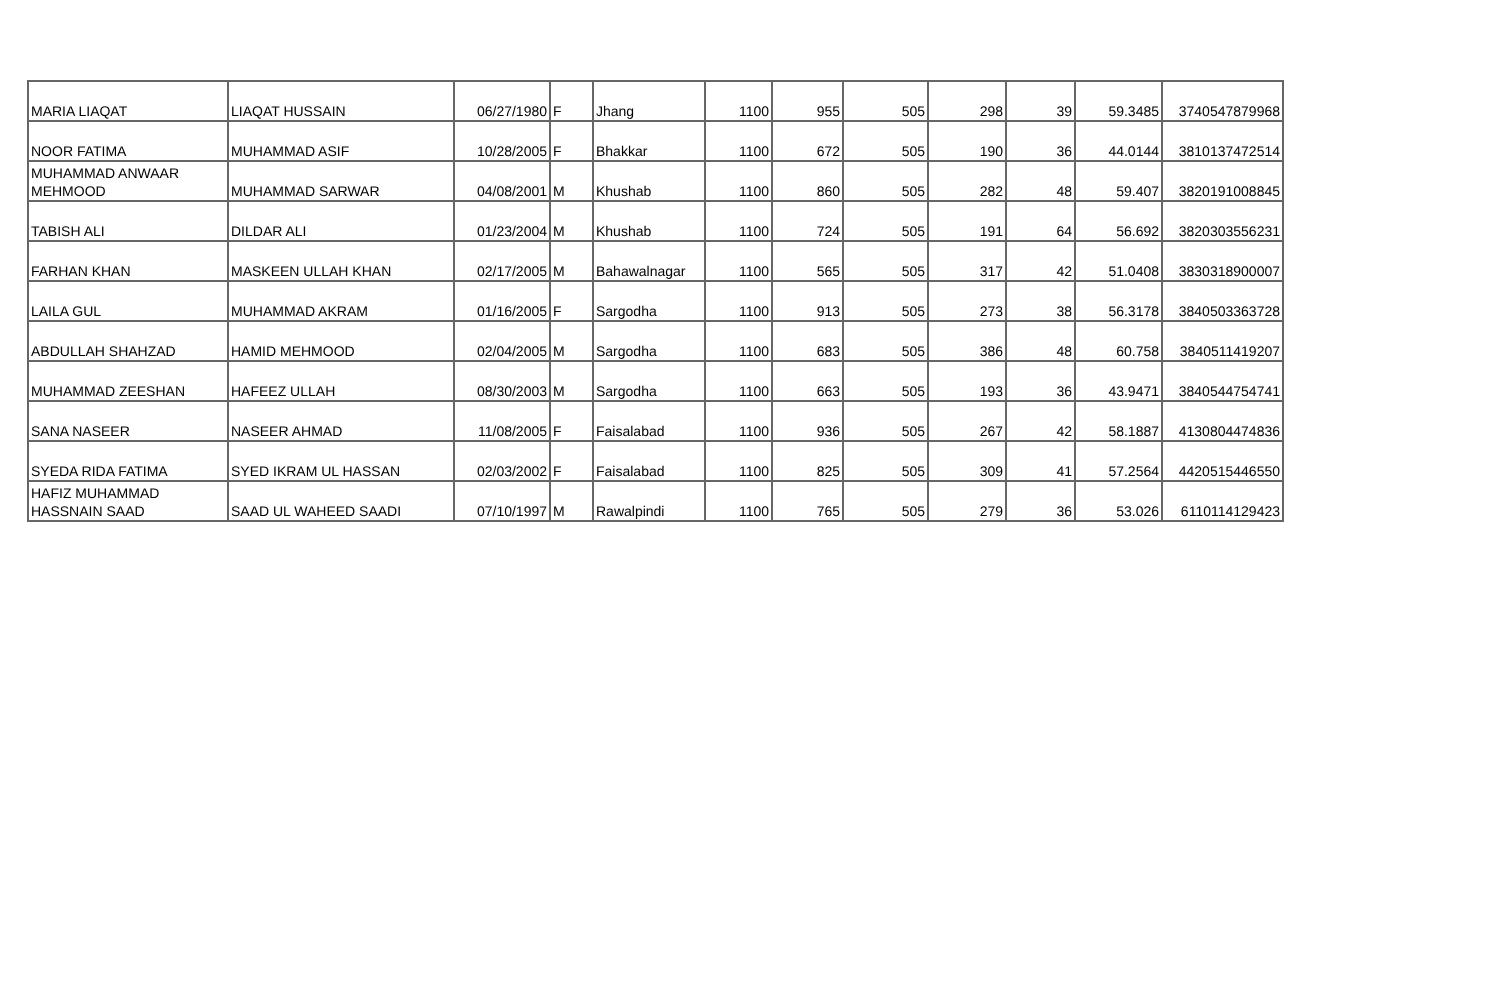| MARIA LIAQAT | LIAQAT HUSSAIN | 06/27/1980 | F | Jhang | 1100 | 955 | 505 | 298 | 39 | 59.3485 | 3740547879968 |
| NOOR FATIMA | MUHAMMAD ASIF | 10/28/2005 | F | Bhakkar | 1100 | 672 | 505 | 190 | 36 | 44.0144 | 3810137472514 |
| MUHAMMAD ANWAAR MEHMOOD | MUHAMMAD SARWAR | 04/08/2001 | M | Khushab | 1100 | 860 | 505 | 282 | 48 | 59.407 | 3820191008845 |
| TABISH ALI | DILDAR ALI | 01/23/2004 | M | Khushab | 1100 | 724 | 505 | 191 | 64 | 56.692 | 3820303556231 |
| FARHAN KHAN | MASKEEN ULLAH KHAN | 02/17/2005 | M | Bahawalnagar | 1100 | 565 | 505 | 317 | 42 | 51.0408 | 3830318900007 |
| LAILA GUL | MUHAMMAD AKRAM | 01/16/2005 | F | Sargodha | 1100 | 913 | 505 | 273 | 38 | 56.3178 | 3840503363728 |
| ABDULLAH SHAHZAD | HAMID MEHMOOD | 02/04/2005 | M | Sargodha | 1100 | 683 | 505 | 386 | 48 | 60.758 | 3840511419207 |
| MUHAMMAD ZEESHAN | HAFEEZ ULLAH | 08/30/2003 | M | Sargodha | 1100 | 663 | 505 | 193 | 36 | 43.9471 | 3840544754741 |
| SANA NASEER | NASEER AHMAD | 11/08/2005 | F | Faisalabad | 1100 | 936 | 505 | 267 | 42 | 58.1887 | 4130804474836 |
| SYEDA RIDA FATIMA | SYED IKRAM UL HASSAN | 02/03/2002 | F | Faisalabad | 1100 | 825 | 505 | 309 | 41 | 57.2564 | 4420515446550 |
| HAFIZ MUHAMMAD HASSNAIN SAAD | SAAD UL WAHEED SAADI | 07/10/1997 | M | Rawalpindi | 1100 | 765 | 505 | 279 | 36 | 53.026 | 6110114129423 |